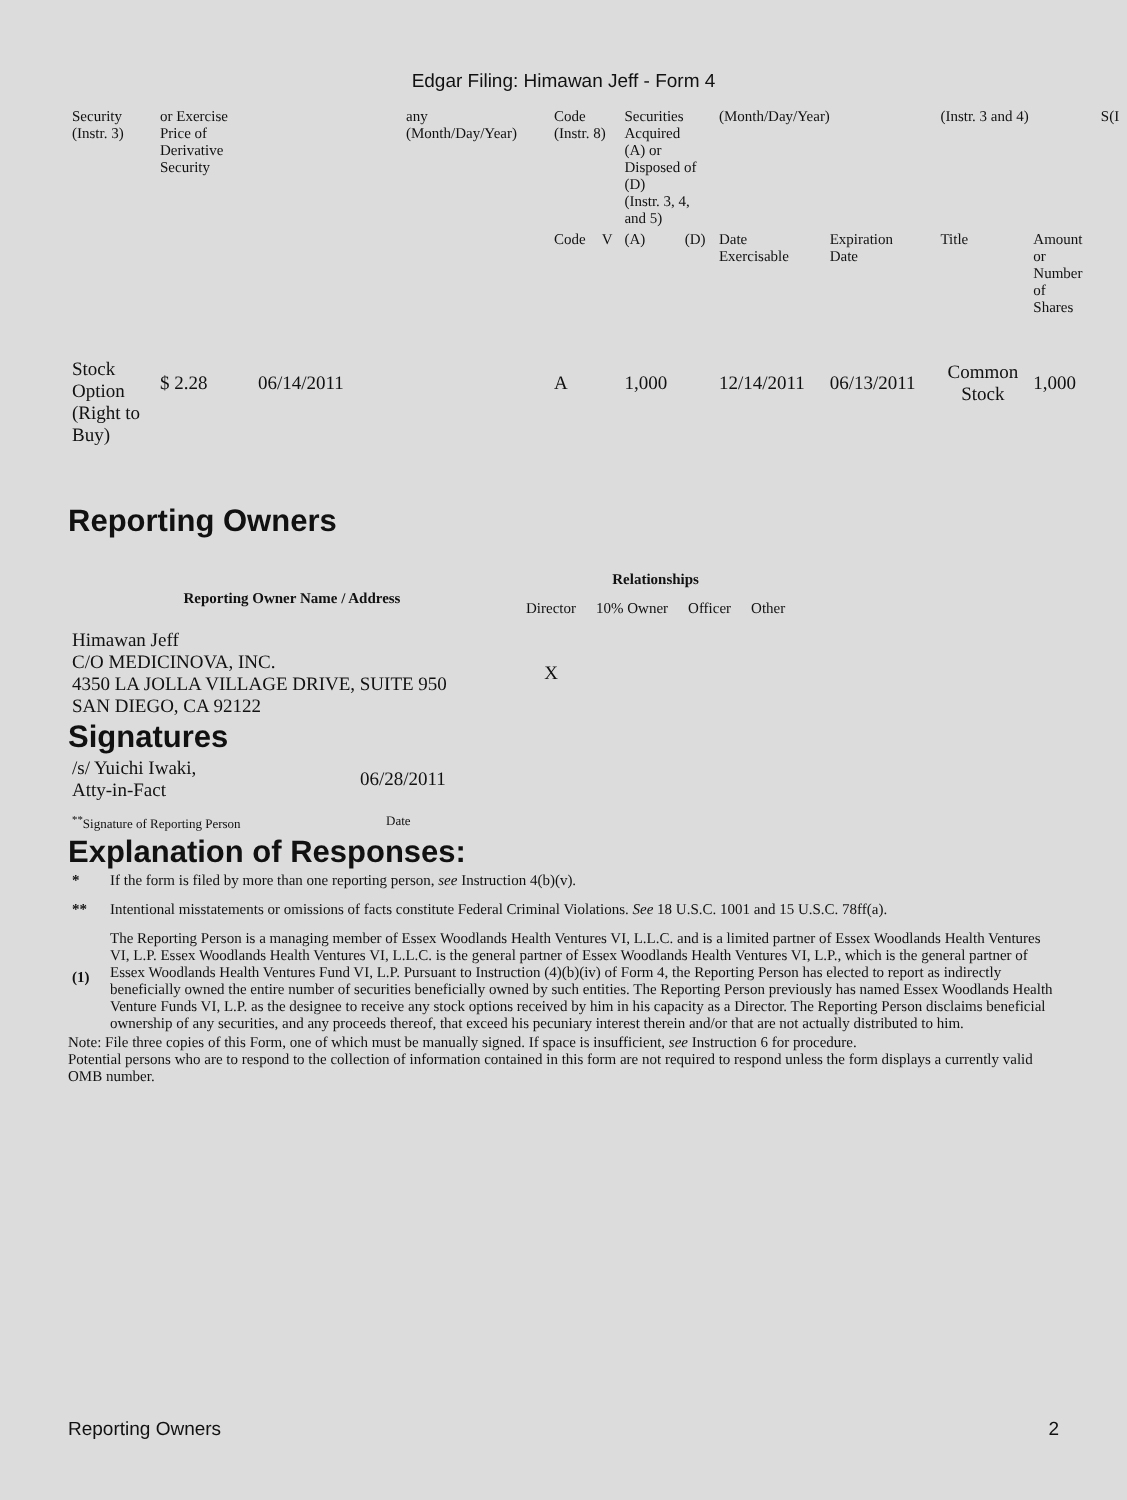Edgar Filing: Himawan Jeff - Form 4
| Security (Instr. 3) | or Exercise Price of Derivative Security | | any (Month/Day/Year) | Code (Instr. 8) | | Securities Acquired (A) or Disposed of (D) (Instr. 3, 4, and 5) | | (Month/Day/Year) | | (Instr. 3 and 4) | | S(I |
| | | | | Code | V | (A) | (D) | Date Exercisable | Expiration Date | Title | Amount or Number of Shares | |
| Stock Option (Right to Buy) | $ 2.28 | 06/14/2011 | | A | | 1,000 | | 12/14/2011 | 06/13/2011 | Common Stock | 1,000 | |
Reporting Owners
| Reporting Owner Name / Address | Relationships | | | |
| --- | --- | --- | --- | --- |
| | Director | 10% Owner | Officer | Other |
| Himawan Jeff C/O MEDICINOVA, INC. 4350 LA JOLLA VILLAGE DRIVE, SUITE 950 SAN DIEGO, CA 92122 | X | | | |
Signatures
| /s/ Yuichi Iwaki, Atty-in-Fact | 06/28/2011 |
| <sup>**</sup> Signature of Reporting Person | Date |
Explanation of Responses:
| * | If the form is filed by more than one reporting person, see Instruction 4(b)(v). |
| ** | Intentional misstatements or omissions of facts constitute Federal Criminal Violations. See 18 U.S.C. 1001 and 15 U.S.C. 78ff(a). |
| (1) | The Reporting Person is a managing member of Essex Woodlands Health Ventures VI, L.L.C. and is a limited partner of Essex Woodlands Health Ventures VI, L.P. Essex Woodlands Health Ventures VI, L.L.C. is the general partner of Essex Woodlands Health Ventures VI, L.P., which is the general partner of Essex Woodlands Health Ventures Fund VI, L.P. Pursuant to Instruction (4)(b)(iv) of Form 4, the Reporting Person has elected to report as indirectly beneficially owned the entire number of securities beneficially owned by such entities. The Reporting Person previously has named Essex Woodlands Health Venture Funds VI, L.P. as the designee to receive any stock options received by him in his capacity as a Director. The Reporting Person disclaims beneficial ownership of any securities, and any proceeds thereof, that exceed his pecuniary interest therein and/or that are not actually distributed to him. |
Note: File three copies of this Form, one of which must be manually signed. If space is insufficient, see Instruction 6 for procedure.
Potential persons who are to respond to the collection of information contained in this form are not required to respond unless the form displays a currently valid OMB number.
Reporting Owners 2